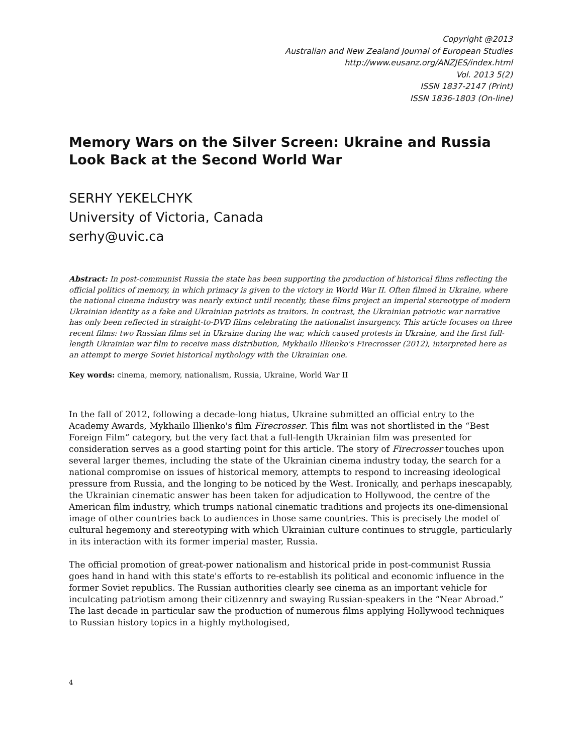Copyright @2013
Australian and New Zealand Journal of European Studies
http://www.eusanz.org/ANZJES/index.html
Vol. 2013 5(2)
ISSN 1837-2147 (Print)
ISSN 1836-1803 (On-line)
Memory Wars on the Silver Screen: Ukraine and Russia Look Back at the Second World War
SERHY YEKELCHYK
University of Victoria, Canada
serhy@uvic.ca
Abstract: In post-communist Russia the state has been supporting the production of historical films reflecting the official politics of memory, in which primacy is given to the victory in World War II. Often filmed in Ukraine, where the national cinema industry was nearly extinct until recently, these films project an imperial stereotype of modern Ukrainian identity as a fake and Ukrainian patriots as traitors. In contrast, the Ukrainian patriotic war narrative has only been reflected in straight-to-DVD films celebrating the nationalist insurgency. This article focuses on three recent films: two Russian films set in Ukraine during the war, which caused protests in Ukraine, and the first full-length Ukrainian war film to receive mass distribution, Mykhailo Illienko's Firecrosser (2012), interpreted here as an attempt to merge Soviet historical mythology with the Ukrainian one.
Key words: cinema, memory, nationalism, Russia, Ukraine, World War II
In the fall of 2012, following a decade-long hiatus, Ukraine submitted an official entry to the Academy Awards, Mykhailo Illienko's film Firecrosser. This film was not shortlisted in the “Best Foreign Film” category, but the very fact that a full-length Ukrainian film was presented for consideration serves as a good starting point for this article. The story of Firecrosser touches upon several larger themes, including the state of the Ukrainian cinema industry today, the search for a national compromise on issues of historical memory, attempts to respond to increasing ideological pressure from Russia, and the longing to be noticed by the West. Ironically, and perhaps inescapably, the Ukrainian cinematic answer has been taken for adjudication to Hollywood, the centre of the American film industry, which trumps national cinematic traditions and projects its one-dimensional image of other countries back to audiences in those same countries. This is precisely the model of cultural hegemony and stereotyping with which Ukrainian culture continues to struggle, particularly in its interaction with its former imperial master, Russia.
The official promotion of great-power nationalism and historical pride in post-communist Russia goes hand in hand with this state's efforts to re-establish its political and economic influence in the former Soviet republics. The Russian authorities clearly see cinema as an important vehicle for inculcating patriotism among their citizennry and swaying Russian-speakers in the “Near Abroad.” The last decade in particular saw the production of numerous films applying Hollywood techniques to Russian history topics in a highly mythologised,
4